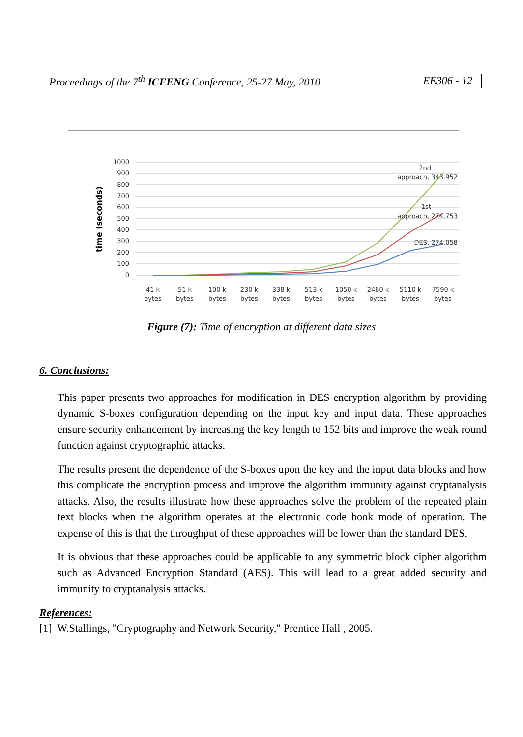Proceedings of the 7<sup>th</sup> ICEENG Conference, 25-27 May, 2010 EE306 - 12
1000
900
800
700
600
500
400
300
200
100
0
time (seconds)
2nd
approach, 343.952
1st
approach, 274.753
DES, 274.058
41 k
bytes
51 k
bytes
100 k
bytes
230 k
bytes
338 k
bytes
513 k
bytes
1050 k
bytes
2480 k
bytes
5110 k
bytes
7590 k
bytes
Figure (7): Time of encryption at different data sizes
6. Conclusions:
This paper presents two approaches for modification in DES encryption algorithm by providing dynamic S-boxes configuration depending on the input key and input data. These approaches ensure security enhancement by increasing the key length to 152 bits and improve the weak round function against cryptographic attacks.
The results present the dependence of the S-boxes upon the key and the input data blocks and how this complicate the encryption process and improve the algorithm immunity against cryptanalysis attacks. Also, the results illustrate how these approaches solve the problem of the repeated plain text blocks when the algorithm operates at the electronic code book mode of operation. The expense of this is that the throughput of these approaches will be lower than the standard DES.
It is obvious that these approaches could be applicable to any symmetric block cipher algorithm such as Advanced Encryption Standard (AES). This will lead to a great added security and immunity to cryptanalysis attacks.
References:
[1] W.Stallings, "Cryptography and Network Security," Prentice Hall , 2005.